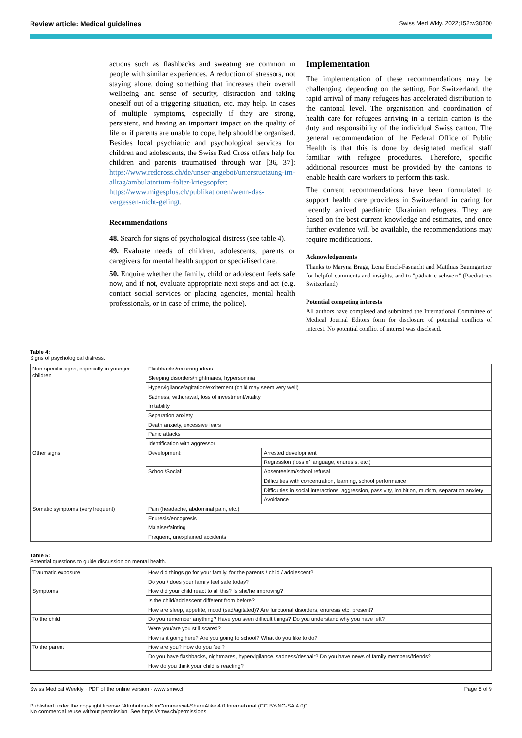Review article: Medical guidelines Swiss Med Wkly. 2022;152:w30200
actions such as flashbacks and sweating are common in people with similar experiences. A reduction of stressors, not staying alone, doing something that increases their overall wellbeing and sense of security, distraction and taking oneself out of a triggering situation, etc. may help. In cases of multiple symptoms, especially if they are strong, persistent, and having an important impact on the quality of life or if parents are unable to cope, help should be organised. Besides local psychiatric and psychological services for children and adolescents, the Swiss Red Cross offers help for children and parents traumatised through war [36, 37]: https://www.redcross.ch/de/unser-angebot/unterstuetzung-im-alltag/ambulatorium-folter-kriegsopfer; https://www.migesplus.ch/publikationen/wenn-das-vergessen-nicht-gelingt.
Recommendations
48. Search for signs of psychological distress (see table 4).
49. Evaluate needs of children, adolescents, parents or caregivers for mental health support or specialised care.
50. Enquire whether the family, child or adolescent feels safe now, and if not, evaluate appropriate next steps and act (e.g. contact social services or placing agencies, mental health professionals, or in case of crime, the police).
Implementation
The implementation of these recommendations may be challenging, depending on the setting. For Switzerland, the rapid arrival of many refugees has accelerated distribution to the cantonal level. The organisation and coordination of health care for refugees arriving in a certain canton is the duty and responsibility of the individual Swiss canton. The general recommendation of the Federal Office of Public Health is that this is done by designated medical staff familiar with refugee procedures. Therefore, specific additional resources must be provided by the cantons to enable health care workers to perform this task.
The current recommendations have been formulated to support health care providers in Switzerland in caring for recently arrived paediatric Ukrainian refugees. They are based on the best current knowledge and estimates, and once further evidence will be available, the recommendations may require modifications.
Acknowledgements
Thanks to Maryna Braga, Lena Emch-Fasnacht and Matthias Baumgartner for helpful comments and insights, and to "pädiatrie schweiz" (Paediatrics Switzerland).
Potential competing interests
All authors have completed and submitted the International Committee of Medical Journal Editors form for disclosure of potential conflicts of interest. No potential conflict of interest was disclosed.
Table 4:
Signs of psychological distress.
| Non-specific signs, especially in younger children | Flashbacks/recurring ideas | |
| | Sleeping disorders/nightmares, hypersomnia | |
| | Hypervigilance/agitation/excitement (child may seem very well) | |
| | Sadness, withdrawal, loss of investment/vitality | |
| | Irritability | |
| | Separation anxiety | |
| | Death anxiety, excessive fears | |
| | Panic attacks | |
| | Identification with aggressor | |
| Other signs | Development: | Arrested development |
| | | Regression (loss of language, enuresis, etc.) |
| | School/Social: | Absenteeism/school refusal |
| | | Difficulties with concentration, learning, school performance |
| | | Difficulties in social interactions, aggression, passivity, inhibition, mutism, separation anxiety |
| | | Avoidance |
| Somatic symptoms (very frequent) | Pain (headache, abdominal pain, etc.) | |
| | Enuresis/encopresis | |
| | Malaise/fainting | |
| | Frequent, unexplained accidents | |
Table 5:
Potential questions to guide discussion on mental health.
| Traumatic exposure | How did things go for your family, for the parents / child / adolescent? |
| | Do you / does your family feel safe today? |
| Symptoms | How did your child react to all this? Is she/he improving? |
| | Is the child/adolescent different from before? |
| | How are sleep, appetite, mood (sad/agitated)? Are functional disorders, enuresis etc. present? |
| To the child | Do you remember anything? Have you seen difficult things? Do you understand why you have left? |
| | Were you/are you still scared? |
| | How is it going here? Are you going to school? What do you like to do? |
| To the parent | How are you? How do you feel? |
| | Do you have flashbacks, nightmares, hypervigilance, sadness/despair? Do you have news of family members/friends? |
| | How do you think your child is reacting? |
Swiss Medical Weekly · PDF of the online version · www.smw.ch Page 8 of 9
Published under the copyright license “Attribution-NonCommercial-ShareAlike 4.0 International (CC BY-NC-SA 4.0)”.
No commercial reuse without permission. See https://smw.ch/permissions